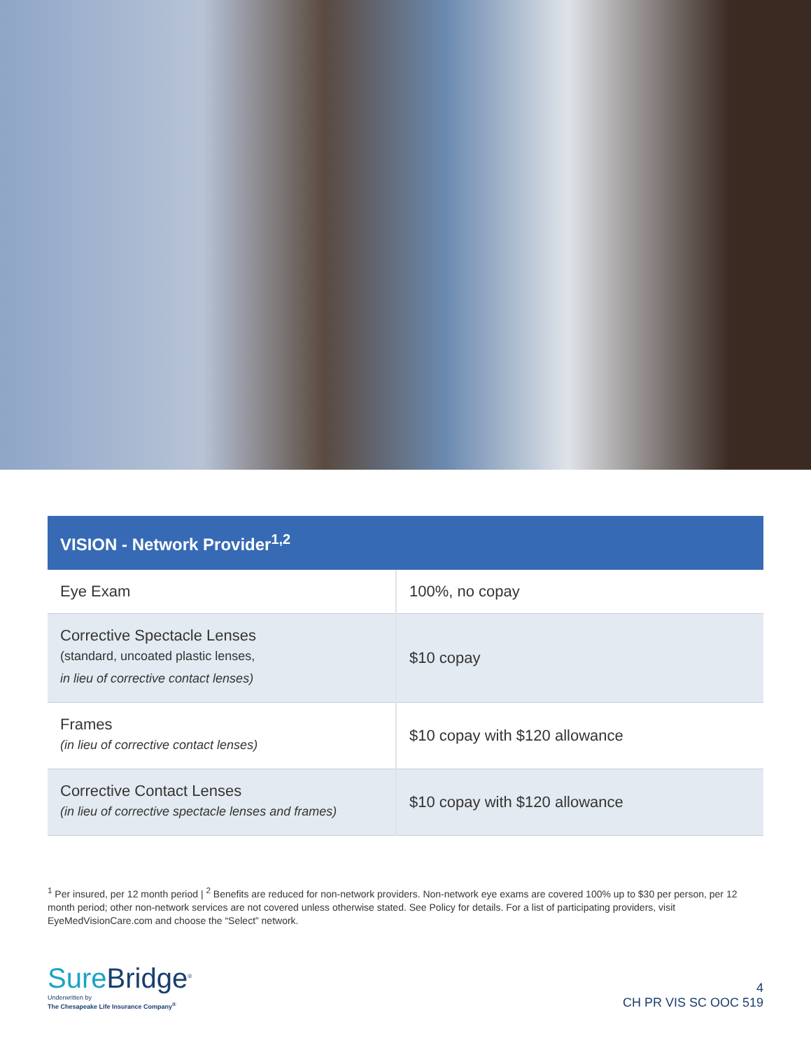| VISION - Network Provider<sup>1,2</sup> | |
| --- | --- |
| Eye Exam | 100%, no copay |
| Corrective Spectacle Lenses (standard, uncoated plastic lenses, in lieu of corrective contact lenses) | $10 copay |
| Frames (in lieu of corrective contact lenses) | $10 copay with $120 allowance |
| Corrective Contact Lenses (in lieu of corrective spectacle lenses and frames) | $10 copay with $120 allowance |
<sup>1</sup> Per insured, per 12 month period | <sup>2</sup> Benefits are reduced for non-network providers. Non-network eye exams are covered 100% up to $30 per person, per 12 month period; other non-network services are not covered unless otherwise stated. See Policy for details. For a list of participating providers, visit EyeMedVisionCare.com and choose the “Select” network.
Sure Bridge<sup>®</sup>
Underwritten by
The Chesapeake Life Insurance Company<sup>®</sup>
4
CH PR VIS SC OOC 519